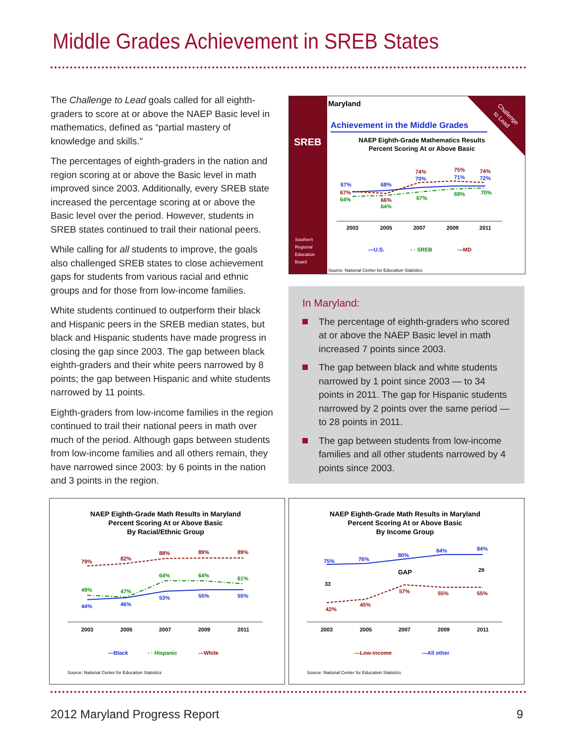Middle Grades Achievement in SREB States
The Challenge to Lead goals called for all eighth-graders to score at or above the NAEP Basic level in mathematics, defined as “partial mastery of knowledge and skills.”
The percentages of eighth-graders in the nation and region scoring at or above the Basic level in math improved since 2003. Additionally, every SREB state increased the percentage scoring at or above the Basic level over the period. However, students in SREB states continued to trail their national peers.
While calling for all students to improve, the goals also challenged SREB states to close achievement gaps for students from various racial and ethnic groups and for those from low-income families.
White students continued to outperform their black and Hispanic peers in the SREB median states, but black and Hispanic students have made progress in closing the gap since 2003. The gap between black eighth-graders and their white peers narrowed by 8 points; the gap between Hispanic and white students narrowed by 11 points.
Eighth-graders from low-income families in the region continued to trail their national peers in math over much of the period. Although gaps between students from low-income families and all others remain, they have narrowed since 2003: by 6 points in the nation and 3 points in the region.
SREB
Southern
Regional
Education
Board
Challenge
to Lead
Maryland
Achievement in the Middle Grades
NAEP Eighth-Grade Mathematics Results
Percent Scoring At or Above Basic
67%
68%
70%
71%
72%
67%
66%
74%
75%
74%
64%
64%
67%
69%
70%
2003
2005
2007
2009
2011
—U.S.
- · SREB
---MD
Source: National Center for Education Statistics
In Maryland:
The percentage of eighth-graders who scored at or above the NAEP Basic level in math increased 7 points since 2003.
The gap between black and white students narrowed by 1 point since 2003 — to 34 points in 2011. The gap for Hispanic students narrowed by 2 points over the same period — to 28 points in 2011.
The gap between students from low-income families and all other students narrowed by 4 points since 2003.
NAEP Eighth-Grade Math Results in Maryland
Percent Scoring At or Above Basic
By Racial/Ethnic Group
79%
82%
88%
89%
89%
49%
47%
64%
64%
61%
44%
46%
53%
55%
55%
2003
2005
2007
2009
2011
—Black
- · Hispanic
---White
Source: National Center for Education Statistics
NAEP Eighth-Grade Math Results in Maryland
Percent Scoring At or Above Basic
By Income Group
75%
76%
80%
84%
84%
42%
45%
57%
55%
55%
33
29
GAP
2003
2005
2007
2009
2011
---Low-income
—All other
Source: National Center for Education Statistics
2012 Maryland Progress Report 9